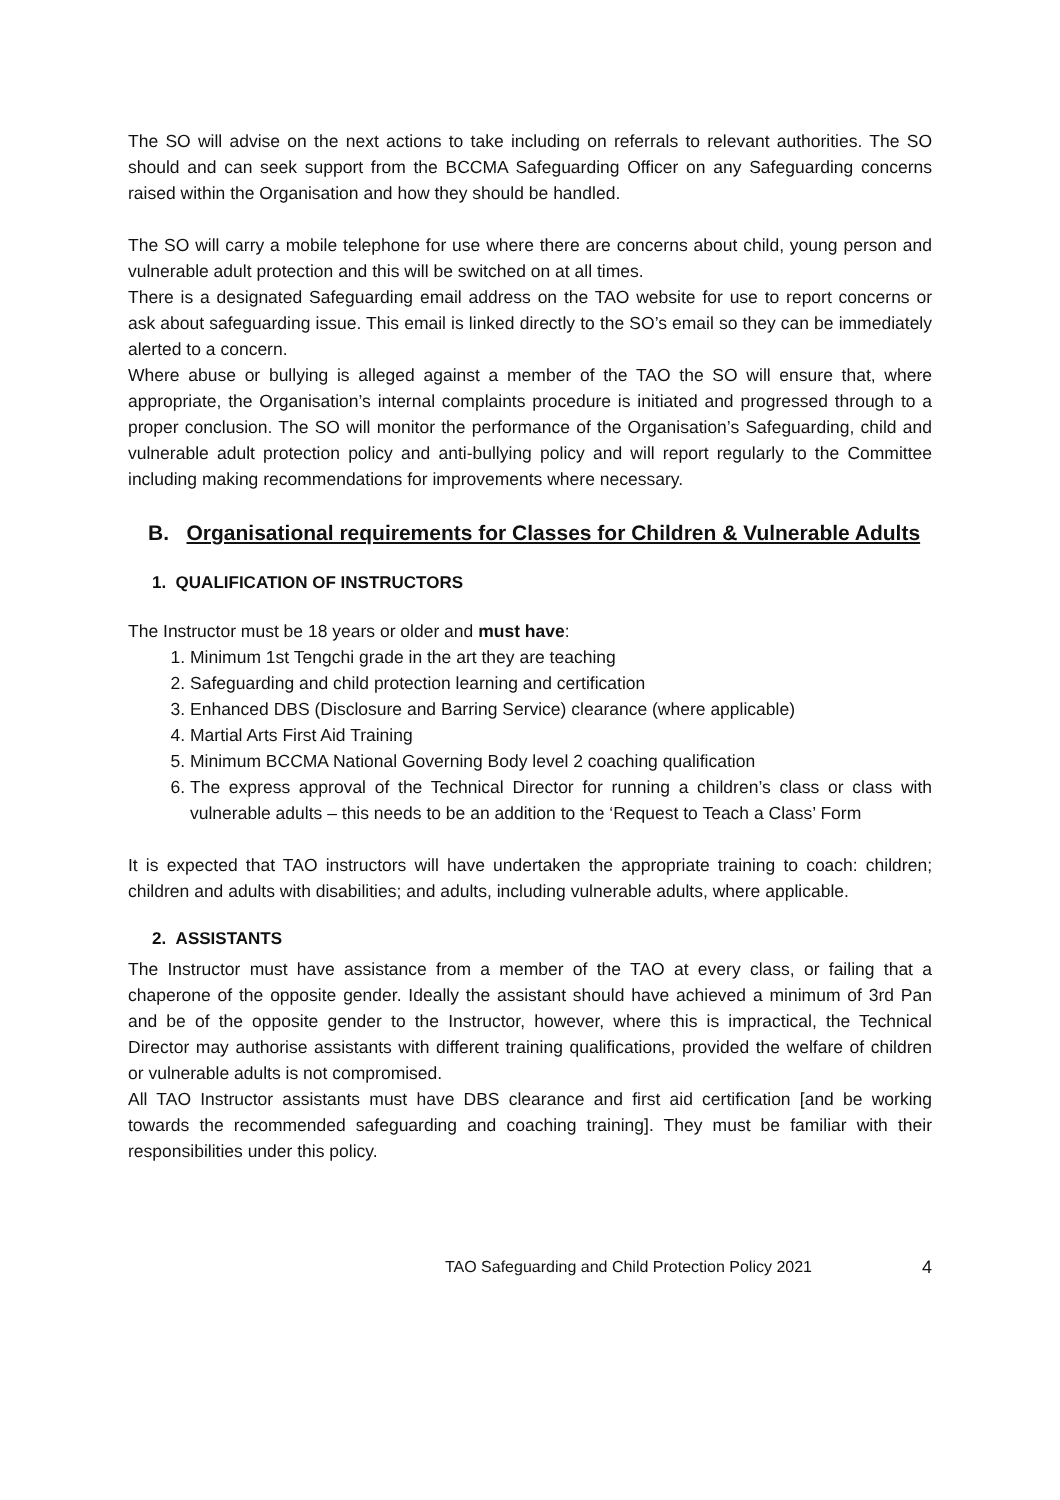The SO will advise on the next actions to take including on referrals to relevant authorities. The SO should and can seek support from the BCCMA Safeguarding Officer on any Safeguarding concerns raised within the Organisation and how they should be handled.
The SO will carry a mobile telephone for use where there are concerns about child, young person and vulnerable adult protection and this will be switched on at all times.
There is a designated Safeguarding email address on the TAO website for use to report concerns or ask about safeguarding issue. This email is linked directly to the SO’s email so they can be immediately alerted to a concern.
Where abuse or bullying is alleged against a member of the TAO the SO will ensure that, where appropriate, the Organisation’s internal complaints procedure is initiated and progressed through to a proper conclusion. The SO will monitor the performance of the Organisation’s Safeguarding, child and vulnerable adult protection policy and anti-bullying policy and will report regularly to the Committee including making recommendations for improvements where necessary.
B. Organisational requirements for Classes for Children & Vulnerable Adults
1. QUALIFICATION OF INSTRUCTORS
The Instructor must be 18 years or older and must have:
1. Minimum 1st Tengchi grade in the art they are teaching
2. Safeguarding and child protection learning and certification
3. Enhanced DBS (Disclosure and Barring Service) clearance (where applicable)
4. Martial Arts First Aid Training
5. Minimum BCCMA National Governing Body level 2 coaching qualification
6. The express approval of the Technical Director for running a children’s class or class with vulnerable adults – this needs to be an addition to the ‘Request to Teach a Class’ Form
It is expected that TAO instructors will have undertaken the appropriate training to coach: children; children and adults with disabilities; and adults, including vulnerable adults, where applicable.
2. ASSISTANTS
The Instructor must have assistance from a member of the TAO at every class, or failing that a chaperone of the opposite gender. Ideally the assistant should have achieved a minimum of 3rd Pan and be of the opposite gender to the Instructor, however, where this is impractical, the Technical Director may authorise assistants with different training qualifications, provided the welfare of children or vulnerable adults is not compromised.
All TAO Instructor assistants must have DBS clearance and first aid certification [and be working towards the recommended safeguarding and coaching training]. They must be familiar with their responsibilities under this policy.
TAO Safeguarding and Child Protection Policy 2021 4